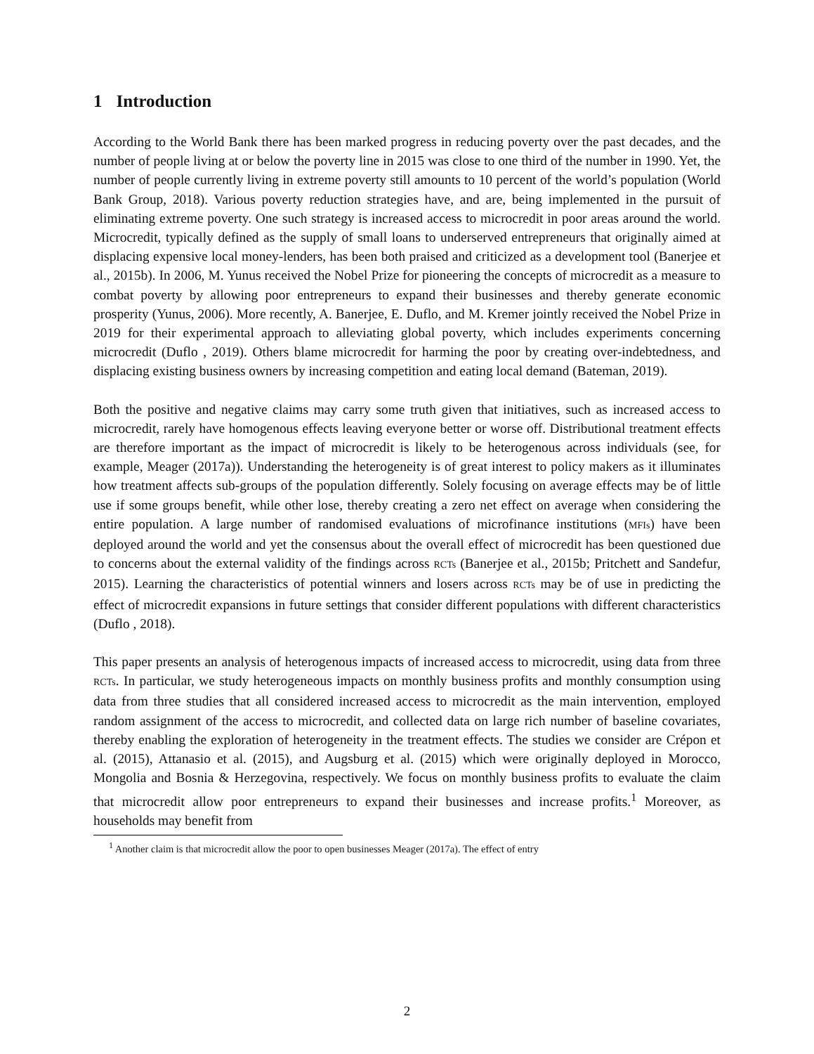1 Introduction
According to the World Bank there has been marked progress in reducing poverty over the past decades, and the number of people living at or below the poverty line in 2015 was close to one third of the number in 1990. Yet, the number of people currently living in extreme poverty still amounts to 10 percent of the world’s population (World Bank Group, 2018). Various poverty reduction strategies have, and are, being implemented in the pursuit of eliminating extreme poverty. One such strategy is increased access to microcredit in poor areas around the world. Microcredit, typically defined as the supply of small loans to underserved entrepreneurs that originally aimed at displacing expensive local money-lenders, has been both praised and criticized as a development tool (Banerjee et al., 2015b). In 2006, M. Yunus received the Nobel Prize for pioneering the concepts of microcredit as a measure to combat poverty by allowing poor entrepreneurs to expand their businesses and thereby generate economic prosperity (Yunus, 2006). More recently, A. Banerjee, E. Duflo, and M. Kremer jointly received the Nobel Prize in 2019 for their experimental approach to alleviating global poverty, which includes experiments concerning microcredit (Duflo , 2019). Others blame microcredit for harming the poor by creating over-indebtedness, and displacing existing business owners by increasing competition and eating local demand (Bateman, 2019).
Both the positive and negative claims may carry some truth given that initiatives, such as increased access to microcredit, rarely have homogenous effects leaving everyone better or worse off. Distributional treatment effects are therefore important as the impact of microcredit is likely to be heterogenous across individuals (see, for example, Meager (2017a)). Understanding the heterogeneity is of great interest to policy makers as it illuminates how treatment affects sub-groups of the population differently. Solely focusing on average effects may be of little use if some groups benefit, while other lose, thereby creating a zero net effect on average when considering the entire population. A large number of randomised evaluations of microfinance institutions (MFIs) have been deployed around the world and yet the consensus about the overall effect of microcredit has been questioned due to concerns about the external validity of the findings across RCTs (Banerjee et al., 2015b; Pritchett and Sandefur, 2015). Learning the characteristics of potential winners and losers across RCTs may be of use in predicting the effect of microcredit expansions in future settings that consider different populations with different characteristics (Duflo , 2018).
This paper presents an analysis of heterogenous impacts of increased access to microcredit, using data from three RCTs. In particular, we study heterogeneous impacts on monthly business profits and monthly consumption using data from three studies that all considered increased access to microcredit as the main intervention, employed random assignment of the access to microcredit, and collected data on large rich number of baseline covariates, thereby enabling the exploration of heterogeneity in the treatment effects. The studies we consider are Crépon et al. (2015), Attanasio et al. (2015), and Augsburg et al. (2015) which were originally deployed in Morocco, Mongolia and Bosnia & Herzegovina, respectively. We focus on monthly business profits to evaluate the claim that microcredit allow poor entrepreneurs to expand their businesses and increase profits.<sup>1</sup> Moreover, as households may benefit from
<sup>1</sup> Another claim is that microcredit allow the poor to open businesses Meager (2017a). The effect of entry
2